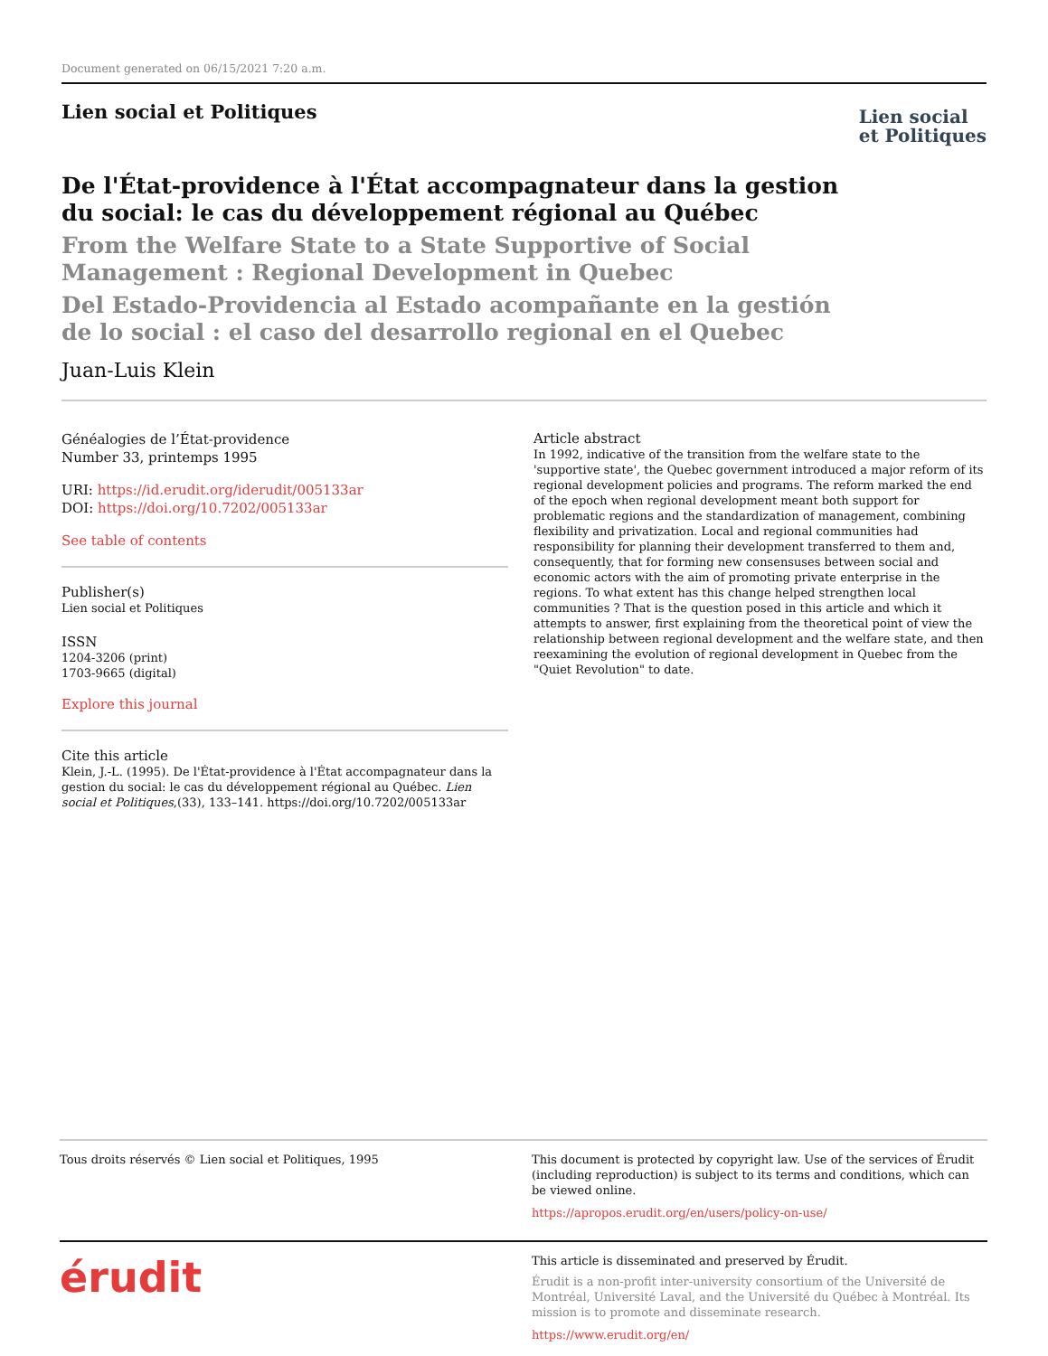Document generated on 06/15/2021 7:20 a.m.
Lien social et Politiques
Lien social
et Politiques
De l'État-providence à l'État accompagnateur dans la gestion du social: le cas du développement régional au Québec
From the Welfare State to a State Supportive of Social Management : Regional Development in Quebec
Del Estado-Providencia al Estado acompañante en la gestión de lo social : el caso del desarrollo regional en el Quebec
Juan-Luis Klein
Généalogies de l’État-providence
Number 33, printemps 1995
URI: https://id.erudit.org/iderudit/005133ar
DOI: https://doi.org/10.7202/005133ar
See table of contents
Publisher(s)
Lien social et Politiques
ISSN
1204-3206 (print)
1703-9665 (digital)
Explore this journal
Cite this article
Klein, J.-L. (1995). De l'État-providence à l'État accompagnateur dans la gestion du social: le cas du développement régional au Québec. Lien social et Politiques,(33), 133–141. https://doi.org/10.7202/005133ar
Article abstract
In 1992, indicative of the transition from the welfare state to the 'supportive state', the Quebec government introduced a major reform of its regional development policies and programs. The reform marked the end of the epoch when regional development meant both support for problematic regions and the standardization of management, combining flexibility and privatization. Local and regional communities had responsibility for planning their development transferred to them and, consequently, that for forming new consensuses between social and economic actors with the aim of promoting private enterprise in the regions. To what extent has this change helped strengthen local communities ? That is the question posed in this article and which it attempts to answer, first explaining from the theoretical point of view the relationship between regional development and the welfare state, and then reexamining the evolution of regional development in Quebec from the "Quiet Revolution" to date.
Tous droits réservés © Lien social et Politiques, 1995
This document is protected by copyright law. Use of the services of Érudit (including reproduction) is subject to its terms and conditions, which can be viewed online.
https://apropos.erudit.org/en/users/policy-on-use/
érudit
This article is disseminated and preserved by Érudit.
Érudit is a non-profit inter-university consortium of the Université de Montréal, Université Laval, and the Université du Québec à Montréal. Its mission is to promote and disseminate research.
https://www.erudit.org/en/